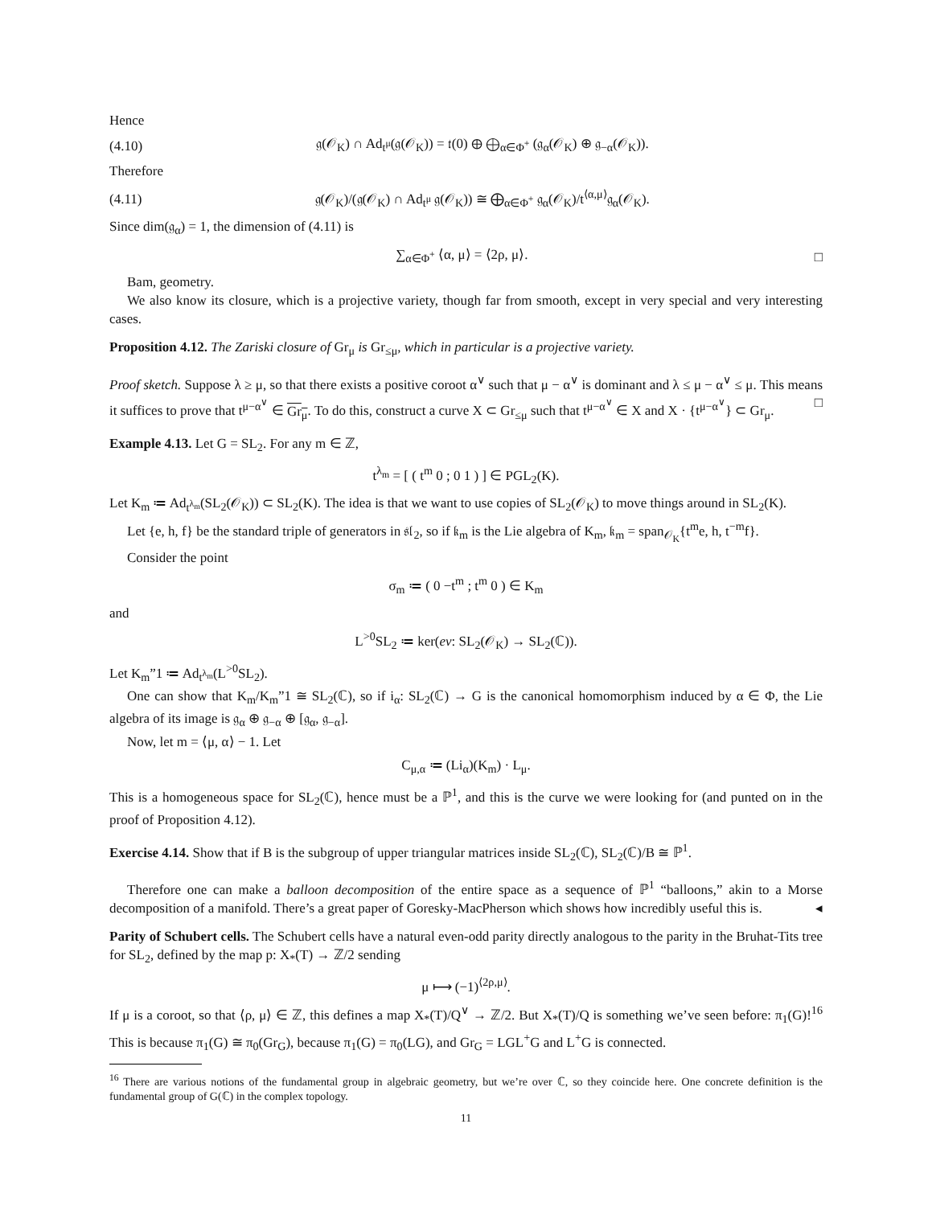Hence
(4.10) 𝔤(𝒪<sub>K</sub>) ∩ Ad<sub>t<sup>μ</sup></sub>(𝔤(𝒪<sub>K</sub>)) = 𝔱(0) ⊕ ⨁<sub>α∈Φ<sup>+</sup></sub> (𝔤<sub>α</sub>(𝒪<sub>K</sub>) ⊕ 𝔤<sub>−α</sub>(𝒪<sub>K</sub>)).
Therefore
(4.11) 𝔤(𝒪<sub>K</sub>)/(𝔤(𝒪<sub>K</sub>) ∩ Ad<sub>t<sup>μ</sup></sub> 𝔤(𝒪<sub>K</sub>)) ≅ ⨁<sub>α∈Φ<sup>+</sup></sub> 𝔤<sub>α</sub>(𝒪<sub>K</sub>)/t<sup>⟨α,μ⟩</sup>𝔤<sub>α</sub>(𝒪<sub>K</sub>).
Since dim(𝔤<sub>α</sub>) = 1, the dimension of (4.11) is
∑<sub>α∈Φ<sup>+</sup></sub> ⟨α, μ⟩ = ⟨2ρ, μ⟩. □
Bam, geometry.
We also know its closure, which is a projective variety, though far from smooth, except in very special and very interesting cases.
Proposition 4.12. The Zariski closure of Gr<sub>μ</sub> is Gr<sub>≤μ</sub>, which in particular is a projective variety.
Proof sketch. Suppose λ ≥ μ, so that there exists a positive coroot α<sup>∨</sup> such that μ − α<sup>∨</sup> is dominant and λ ≤ μ − α<sup>∨</sup> ≤ μ. This means it suffices to prove that t<sup>μ−α<sup>∨</sup></sup> ∈ Gr<sub>μ</sub>. To do this, construct a curve X ⊂ Gr<sub>≤μ</sub> such that t<sup>μ−α<sup>∨</sup></sup> ∈ X and X · {t<sup>μ−α<sup>∨</sup></sup>} ⊂ Gr<sub>μ</sub>. □
Example 4.13. Let G = SL<sub>2</sub>. For any m ∈ ℤ,
t<sup>λ<sub>m</sub></sup> = [ ( t<sup>m</sup> 0 ; 0 1 ) ] ∈ PGL<sub>2</sub>(K).
Let K<sub>m</sub> ≔ Ad<sub>t<sup>λ<sub>m</sub></sup></sub>(SL<sub>2</sub>(𝒪<sub>K</sub>)) ⊂ SL<sub>2</sub>(K). The idea is that we want to use copies of SL<sub>2</sub>(𝒪<sub>K</sub>) to move things around in SL<sub>2</sub>(K).
Let {e, h, f} be the standard triple of generators in 𝔰𝔩<sub>2</sub>, so if 𝔨<sub>m</sub> is the Lie algebra of K<sub>m</sub>, 𝔨<sub>m</sub> = span<sub>𝒪<sub>K</sub></sub>{t<sup>m</sup>e, h, t<sup>−m</sup>f}.
Consider the point
σ<sub>m</sub> ≔ ( 0 −t<sup>m</sup> ; t<sup>m</sup> 0 ) ∈ K<sub>m</sub>
and
L<sup>>0</sup>SL<sub>2</sub> ≔ ker(ev: SL<sub>2</sub>(𝒪<sub>K</sub>) → SL<sub>2</sub>(ℂ)).
Let K<sub>m</sub>”1 ≔ Ad<sub>t<sup>λ<sub>m</sub></sup></sub>(L<sup>>0</sup>SL<sub>2</sub>).
One can show that K<sub>m</sub>/K<sub>m</sub>”1 ≅ SL<sub>2</sub>(ℂ), so if i<sub>α</sub>: SL<sub>2</sub>(ℂ) → G is the canonical homomorphism induced by α ∈ Φ, the Lie algebra of its image is 𝔤<sub>α</sub> ⊕ 𝔤<sub>−α</sub> ⊕ [𝔤<sub>α</sub>, 𝔤<sub>−α</sub>].
Now, let m = ⟨μ, α⟩ − 1. Let
C<sub>μ,α</sub> ≔ (Li<sub>α</sub>)(K<sub>m</sub>) · L<sub>μ</sub>.
This is a homogeneous space for SL<sub>2</sub>(ℂ), hence must be a ℙ<sup>1</sup>, and this is the curve we were looking for (and punted on in the proof of Proposition 4.12).
Exercise 4.14. Show that if B is the subgroup of upper triangular matrices inside SL<sub>2</sub>(ℂ), SL<sub>2</sub>(ℂ)/B ≅ ℙ<sup>1</sup>.
Therefore one can make a balloon decomposition of the entire space as a sequence of ℙ<sup>1</sup> “balloons,” akin to a Morse decomposition of a manifold. There’s a great paper of Goresky-MacPherson which shows how incredibly useful this is. ◂
Parity of Schubert cells. The Schubert cells have a natural even-odd parity directly analogous to the parity in the Bruhat-Tits tree for SL<sub>2</sub>, defined by the map p: X<sub>*</sub>(T) → ℤ/2 sending
μ ⟼ (−1)<sup>⟨2ρ,μ⟩</sup>.
If μ is a coroot, so that ⟨ρ, μ⟩ ∈ ℤ, this defines a map X<sub>*</sub>(T)/Q<sup>∨</sup> → ℤ/2. But X<sub>*</sub>(T)/Q is something we’ve seen before: π<sub>1</sub>(G)!<sup>16</sup> This is because π<sub>1</sub>(G) ≅ π<sub>0</sub>(Gr<sub>G</sub>), because π<sub>1</sub>(G) = π<sub>0</sub>(LG), and Gr<sub>G</sub> = LGL<sup>+</sup>G and L<sup>+</sup>G is connected.
<sup>16</sup> There are various notions of the fundamental group in algebraic geometry, but we’re over ℂ, so they coincide here. One concrete definition is the fundamental group of G(ℂ) in the complex topology.
11